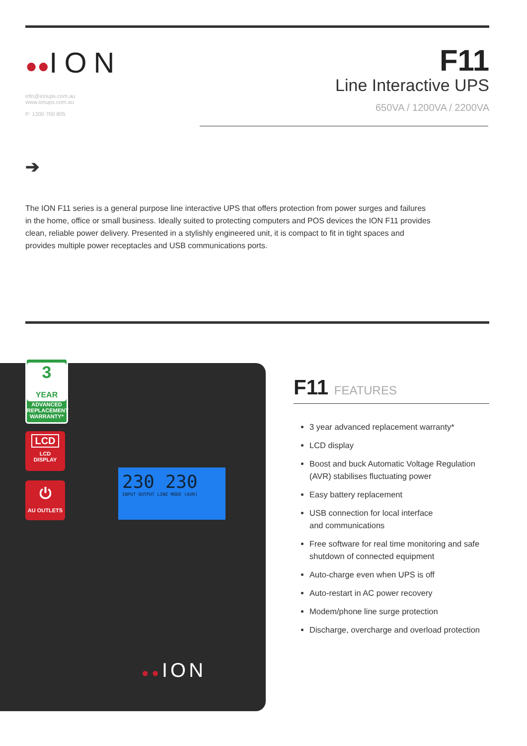●●ION
info@ionups.com.au
www.ionups.com.au
P: 1300 700 805
F11
Line Interactive UPS
650VA / 1200VA / 2200VA
➔
The ION F11 series is a general purpose line interactive UPS that offers protection from power surges and failures in the home, office or small business. Ideally suited to protecting computers and POS devices the ION F11 provides clean, reliable power delivery. Presented in a stylishly engineered unit, it is compact to fit in tight spaces and provides multiple power receptacles and USB communications ports.
230 230
INPUT OUTPUT LINE MODE (AVR)
●●ION
3
YEAR
ADVANCED REPLACEMENT WARRANTY*
LCD
LCD
DISPLAY
⏻
AU OUTLETS
F11 FEATURES
3 year advanced replacement warranty*
LCD display
Boost and buck Automatic Voltage Regulation (AVR) stabilises fluctuating power
Easy battery replacement
USB connection for local interface
and communications
Free software for real time monitoring and safe shutdown of connected equipment
Auto-charge even when UPS is off
Auto-restart in AC power recovery
Modem/phone line surge protection
Discharge, overcharge and overload protection